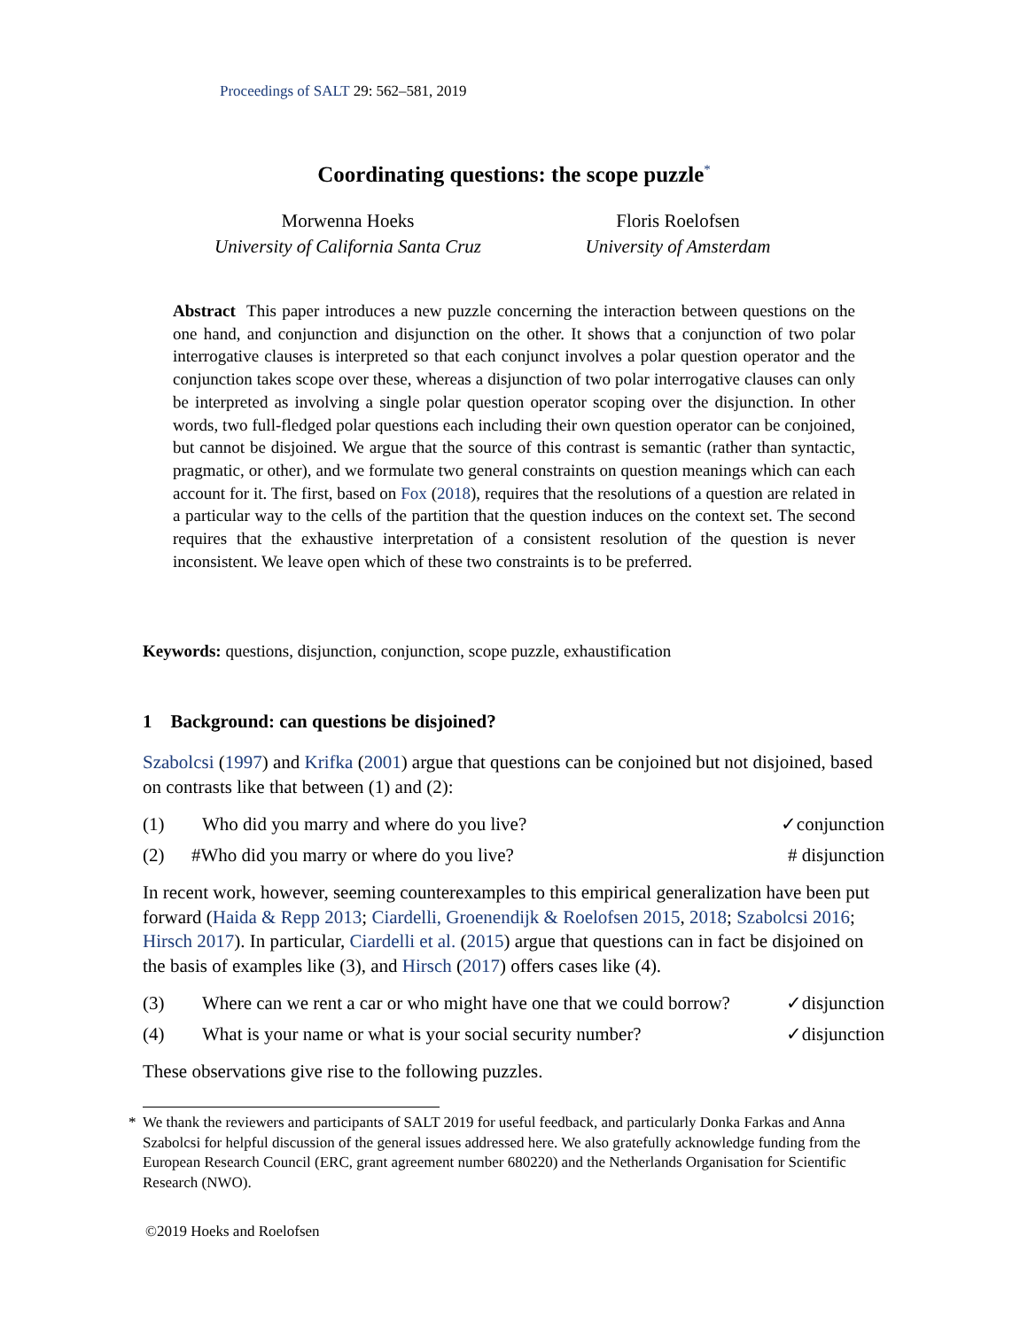Proceedings of SALT 29: 562–581, 2019
Coordinating questions: the scope puzzle<sup>*</sup>
Morwenna Hoeks
University of California Santa Cruz
Floris Roelofsen
University of Amsterdam
Abstract This paper introduces a new puzzle concerning the interaction between questions on the one hand, and conjunction and disjunction on the other. It shows that a conjunction of two polar interrogative clauses is interpreted so that each conjunct involves a polar question operator and the conjunction takes scope over these, whereas a disjunction of two polar interrogative clauses can only be interpreted as involving a single polar question operator scoping over the disjunction. In other words, two full-fledged polar questions each including their own question operator can be conjoined, but cannot be disjoined. We argue that the source of this contrast is semantic (rather than syntactic, pragmatic, or other), and we formulate two general constraints on question meanings which can each account for it. The first, based on Fox (2018), requires that the resolutions of a question are related in a particular way to the cells of the partition that the question induces on the context set. The second requires that the exhaustive interpretation of a consistent resolution of the question is never inconsistent. We leave open which of these two constraints is to be preferred.
Keywords: questions, disjunction, conjunction, scope puzzle, exhaustification
1 Background: can questions be disjoined?
Szabolcsi (1997) and Krifka (2001) argue that questions can be conjoined but not disjoined, based on contrasts like that between (1) and (2):
(1) Who did you marry and where do you live? ✓conjunction
(2) #Who did you marry or where do you live? # disjunction
In recent work, however, seeming counterexamples to this empirical generalization have been put forward (Haida & Repp 2013; Ciardelli, Groenendijk & Roelofsen 2015, 2018; Szabolcsi 2016; Hirsch 2017). In particular, Ciardelli et al. (2015) argue that questions can in fact be disjoined on the basis of examples like (3), and Hirsch (2017) offers cases like (4).
(3) Where can we rent a car or who might have one that we could borrow? ✓disjunction
(4) What is your name or what is your social security number? ✓disjunction
These observations give rise to the following puzzles.
* We thank the reviewers and participants of SALT 2019 for useful feedback, and particularly Donka Farkas and Anna Szabolcsi for helpful discussion of the general issues addressed here. We also gratefully acknowledge funding from the European Research Council (ERC, grant agreement number 680220) and the Netherlands Organisation for Scientific Research (NWO).
©2019 Hoeks and Roelofsen